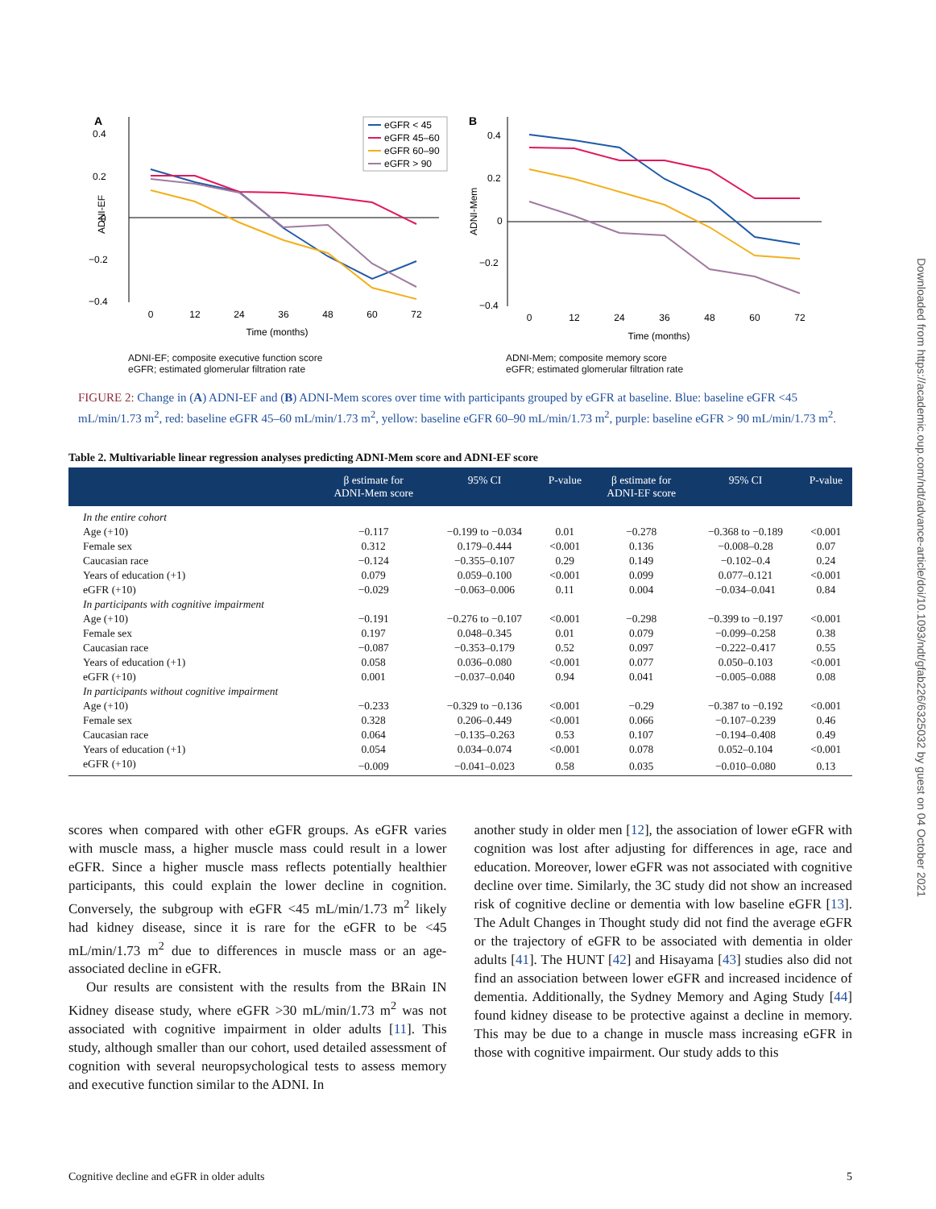A
0.4
0.2
0
−0.2
−0.4
ADNI-EF
0
12
24
36
48
60
72
Time (months)
eGFR < 45
eGFR 45–60
eGFR 60–90
eGFR > 90
ADNI-EF; composite executive function score
eGFR; estimated glomerular filtration rate
B
0.4
0.2
0
−0.2
−0.4
ADNI-Mem
0
12
24
36
48
60
72
Time (months)
ADNI-Mem; composite memory score
eGFR; estimated glomerular filtration rate
FIGURE 2: Change in (A) ADNI-EF and (B) ADNI-Mem scores over time with participants grouped by eGFR at baseline. Blue: baseline eGFR <45 mL/min/1.73 m<sup>2</sup>, red: baseline eGFR 45–60 mL/min/1.73 m<sup>2</sup>, yellow: baseline eGFR 60–90 mL/min/1.73 m<sup>2</sup>, purple: baseline eGFR > 90 mL/min/1.73 m<sup>2</sup>.
Table 2. Multivariable linear regression analyses predicting ADNI-Mem score and ADNI-EF score
| | β estimate for ADNI-Mem score | 95% CI | P-value | β estimate for ADNI-EF score | 95% CI | P-value |
| --- | --- | --- | --- | --- | --- | --- |
| In the entire cohort | | | | | | |
| Age (+10) | −0.117 | −0.199 to −0.034 | 0.01 | −0.278 | −0.368 to −0.189 | <0.001 |
| Female sex | 0.312 | 0.179–0.444 | <0.001 | 0.136 | −0.008–0.28 | 0.07 |
| Caucasian race | −0.124 | −0.355–0.107 | 0.29 | 0.149 | −0.102–0.4 | 0.24 |
| Years of education (+1) | 0.079 | 0.059–0.100 | <0.001 | 0.099 | 0.077–0.121 | <0.001 |
| eGFR (+10) | −0.029 | −0.063–0.006 | 0.11 | 0.004 | −0.034–0.041 | 0.84 |
| In participants with cognitive impairment | | | | | | |
| Age (+10) | −0.191 | −0.276 to −0.107 | <0.001 | −0.298 | −0.399 to −0.197 | <0.001 |
| Female sex | 0.197 | 0.048–0.345 | 0.01 | 0.079 | −0.099–0.258 | 0.38 |
| Caucasian race | −0.087 | −0.353–0.179 | 0.52 | 0.097 | −0.222–0.417 | 0.55 |
| Years of education (+1) | 0.058 | 0.036–0.080 | <0.001 | 0.077 | 0.050–0.103 | <0.001 |
| eGFR (+10) | 0.001 | −0.037–0.040 | 0.94 | 0.041 | −0.005–0.088 | 0.08 |
| In participants without cognitive impairment | | | | | | |
| Age (+10) | −0.233 | −0.329 to −0.136 | <0.001 | −0.29 | −0.387 to −0.192 | <0.001 |
| Female sex | 0.328 | 0.206–0.449 | <0.001 | 0.066 | −0.107–0.239 | 0.46 |
| Caucasian race | 0.064 | −0.135–0.263 | 0.53 | 0.107 | −0.194–0.408 | 0.49 |
| Years of education (+1) | 0.054 | 0.034–0.074 | <0.001 | 0.078 | 0.052–0.104 | <0.001 |
| eGFR (+10) | −0.009 | −0.041–0.023 | 0.58 | 0.035 | −0.010–0.080 | 0.13 |
scores when compared with other eGFR groups. As eGFR varies with muscle mass, a higher muscle mass could result in a lower eGFR. Since a higher muscle mass reflects potentially healthier participants, this could explain the lower decline in cognition. Conversely, the subgroup with eGFR <45 mL/min/1.73 m<sup>2</sup> likely had kidney disease, since it is rare for the eGFR to be <45 mL/min/1.73 m<sup>2</sup> due to differences in muscle mass or an age-associated decline in eGFR.
Our results are consistent with the results from the BRain IN Kidney disease study, where eGFR >30 mL/min/1.73 m<sup>2</sup> was not associated with cognitive impairment in older adults [11]. This study, although smaller than our cohort, used detailed assessment of cognition with several neuropsychological tests to assess memory and executive function similar to the ADNI. In
another study in older men [12], the association of lower eGFR with cognition was lost after adjusting for differences in age, race and education. Moreover, lower eGFR was not associated with cognitive decline over time. Similarly, the 3C study did not show an increased risk of cognitive decline or dementia with low baseline eGFR [13]. The Adult Changes in Thought study did not find the average eGFR or the trajectory of eGFR to be associated with dementia in older adults [41]. The HUNT [42] and Hisayama [43] studies also did not find an association between lower eGFR and increased incidence of dementia. Additionally, the Sydney Memory and Aging Study [44] found kidney disease to be protective against a decline in memory. This may be due to a change in muscle mass increasing eGFR in those with cognitive impairment. Our study adds to this
Cognitive decline and eGFR in older adults 5
Downloaded from https://academic.oup.com/ndt/advance-article/doi/10.1093/ndt/gfab226/6325032 by guest on 04 October 2021